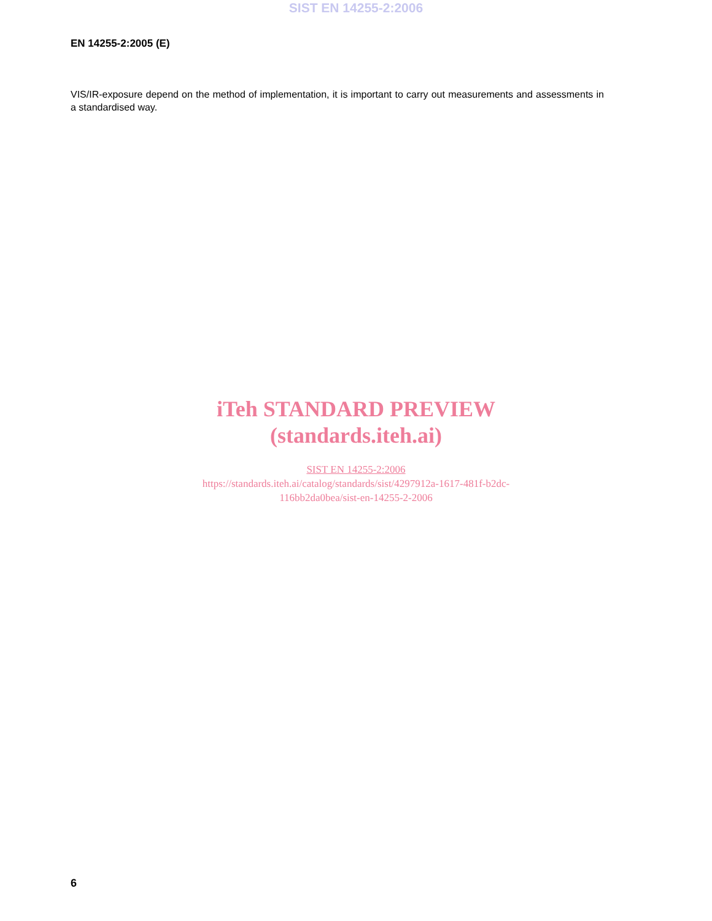SIST EN 14255-2:2006
EN 14255-2:2005 (E)
VIS/IR-exposure depend on the method of implementation, it is important to carry out measurements and assessments in a standardised way.
iTeh STANDARD PREVIEW
(standards.iteh.ai)
SIST EN 14255-2:2006
https://standards.iteh.ai/catalog/standards/sist/4297912a-1617-481f-b2dc-
116bb2da0bea/sist-en-14255-2-2006
6